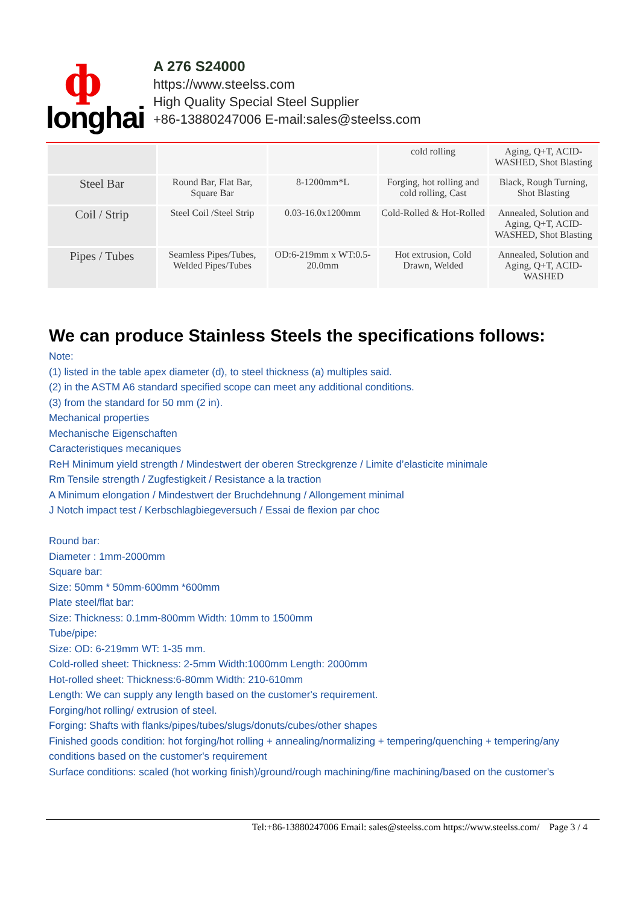ф
longhai
A 276 S24000
https://www.steelss.com
High Quality Special Steel Supplier
+86-13880247006 E-mail:sales@steelss.com
| | | | cold rolling | Aging, Q+T, ACID-WASHED, Shot Blasting |
| Steel Bar | Round Bar, Flat Bar, Square Bar | 8-1200mm*L | Forging, hot rolling and cold rolling, Cast | Black, Rough Turning, Shot Blasting |
| Coil / Strip | Steel Coil /Steel Strip | 0.03-16.0x1200mm | Cold-Rolled & Hot-Rolled | Annealed, Solution and Aging, Q+T, ACID-WASHED, Shot Blasting |
| Pipes / Tubes | Seamless Pipes/Tubes, Welded Pipes/Tubes | OD:6-219mm x WT:0.5-20.0mm | Hot extrusion, Cold Drawn, Welded | Annealed, Solution and Aging, Q+T, ACID-WASHED |
We can produce Stainless Steels the specifications follows:
Note:
(1) listed in the table apex diameter (d), to steel thickness (a) multiples said.
(2) in the ASTM A6 standard specified scope can meet any additional conditions.
(3) from the standard for 50 mm (2 in).
Mechanical properties
Mechanische Eigenschaften
Caracteristiques mecaniques
ReH Minimum yield strength / Mindestwert der oberen Streckgrenze / Limite d’elasticite minimale
Rm Tensile strength / Zugfestigkeit / Resistance a la traction
A Minimum elongation / Mindestwert der Bruchdehnung / Allongement minimal
J Notch impact test / Kerbschlagbiegeversuch / Essai de flexion par choc
Round bar:
Diameter : 1mm-2000mm
Square bar:
Size: 50mm * 50mm-600mm *600mm
Plate steel/flat bar:
Size: Thickness: 0.1mm-800mm Width: 10mm to 1500mm
Tube/pipe:
Size: OD: 6-219mm WT: 1-35 mm.
Cold-rolled sheet: Thickness: 2-5mm Width:1000mm Length: 2000mm
Hot-rolled sheet: Thickness:6-80mm Width: 210-610mm
Length: We can supply any length based on the customer's requirement.
Forging/hot rolling/ extrusion of steel.
Forging: Shafts with flanks/pipes/tubes/slugs/donuts/cubes/other shapes
Finished goods condition: hot forging/hot rolling + annealing/normalizing + tempering/quenching + tempering/any conditions based on the customer's requirement
Surface conditions: scaled (hot working finish)/ground/rough machining/fine machining/based on the customer's
Tel:+86-13880247006 Email: sales@steelss.com https://www.steelss.com/ Page 3 / 4